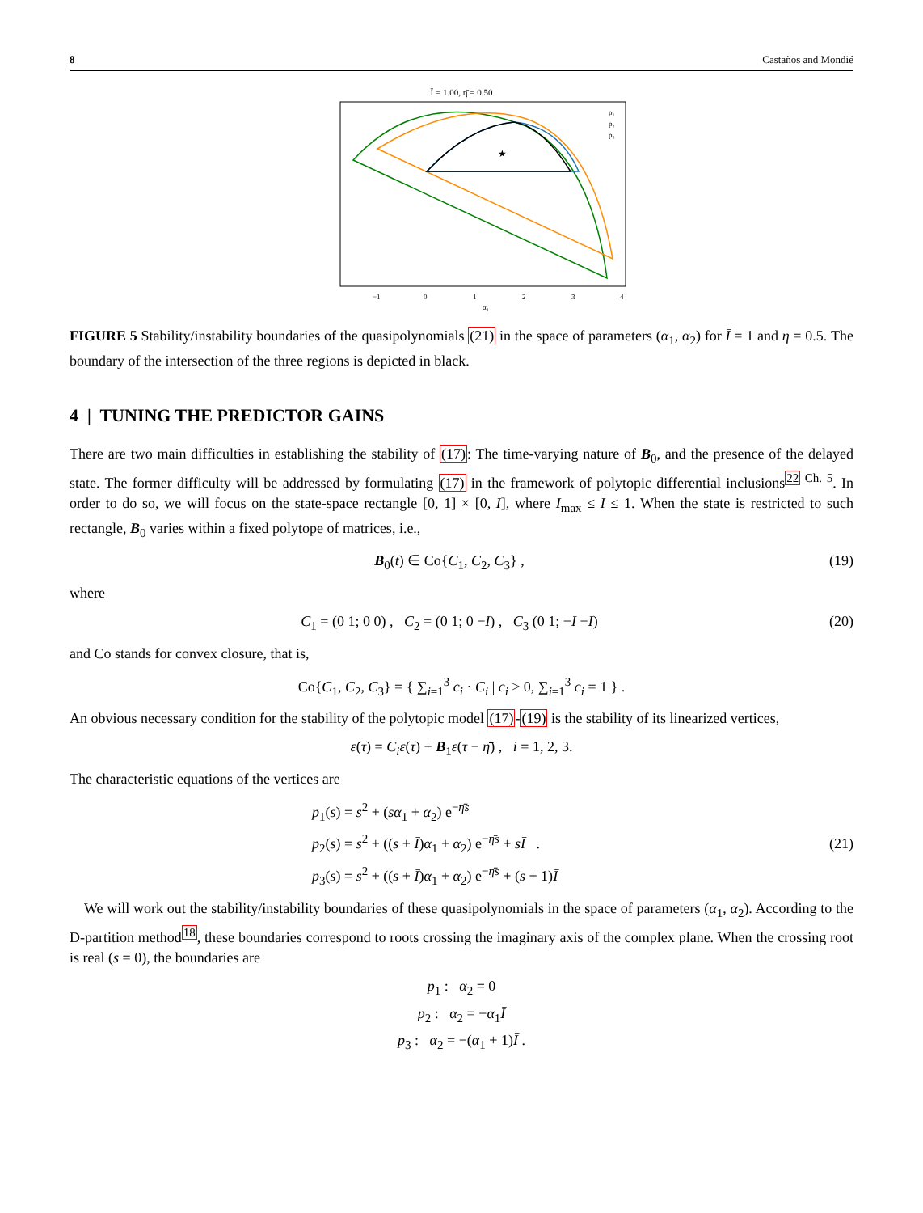8 Castaños and Mondié
Ī = 1.00, η̄ = 0.50
★
p₁
p₂
p₃
α₁
−1
0
1
2
3
4
FIGURE 5 Stability/instability boundaries of the quasipolynomials (21) in the space of parameters (α<sub>1</sub>, α<sub>2</sub>) for Ī = 1 and η̄ = 0.5. The boundary of the intersection of the three regions is depicted in black.
4 | TUNING THE PREDICTOR GAINS
There are two main difficulties in establishing the stability of (17): The time-varying nature of B<sub>0</sub>, and the presence of the delayed state. The former difficulty will be addressed by formulating (17) in the framework of polytopic differential inclusions<sup>22</sup><sup>Ch. 5</sup>. In order to do so, we will focus on the state-space rectangle [0, 1] × [0, Ī], where I<sub>max</sub> ≤ Ī ≤ 1. When the state is restricted to such rectangle, B<sub>0</sub> varies within a fixed polytope of matrices, i.e.,
B<sub>0</sub>(t) ∈ Co{C<sub>1</sub>, C<sub>2</sub>, C<sub>3</sub>} , (19)
where
C<sub>1</sub> = (0 1; 0 0) , C<sub>2</sub> = (0 1; 0 −Ī) , C<sub>3</sub> (0 1; −Ī −Ī) (20)
and Co stands for convex closure, that is,
Co{C<sub>1</sub>, C<sub>2</sub>, C<sub>3</sub>} = { ∑<sub>i=1</sub><sup>3</sup> c<sub>i</sub> · C<sub>i</sub> | c<sub>i</sub> ≥ 0, ∑<sub>i=1</sub><sup>3</sup> c<sub>i</sub> = 1 } .
An obvious necessary condition for the stability of the polytopic model (17)-(19) is the stability of its linearized vertices,
ε̇(τ) = C<sub>i</sub>ε(τ) + B<sub>1</sub>ε(τ − η̄) , i = 1, 2, 3.
The characteristic equations of the vertices are
p<sub>1</sub>(s) = s<sup>2</sup> + (sα<sub>1</sub> + α<sub>2</sub>) e<sup>−η̄s</sup>
p<sub>2</sub>(s) = s<sup>2</sup> + ((s + Ī)α<sub>1</sub> + α<sub>2</sub>) e<sup>−η̄s</sup> + sĪ .
p<sub>3</sub>(s) = s<sup>2</sup> + ((s + Ī)α<sub>1</sub> + α<sub>2</sub>) e<sup>−η̄s</sup> + (s + 1)Ī (21)
We will work out the stability/instability boundaries of these quasipolynomials in the space of parameters (α<sub>1</sub>, α<sub>2</sub>). According to the D-partition method<sup>18</sup>, these boundaries correspond to roots crossing the imaginary axis of the complex plane. When the crossing root is real (s = 0), the boundaries are
p<sub>1</sub> : α<sub>2</sub> = 0
p<sub>2</sub> : α<sub>2</sub> = −α<sub>1</sub>Ī
p<sub>3</sub> : α<sub>2</sub> = −(α<sub>1</sub> + 1)Ī .